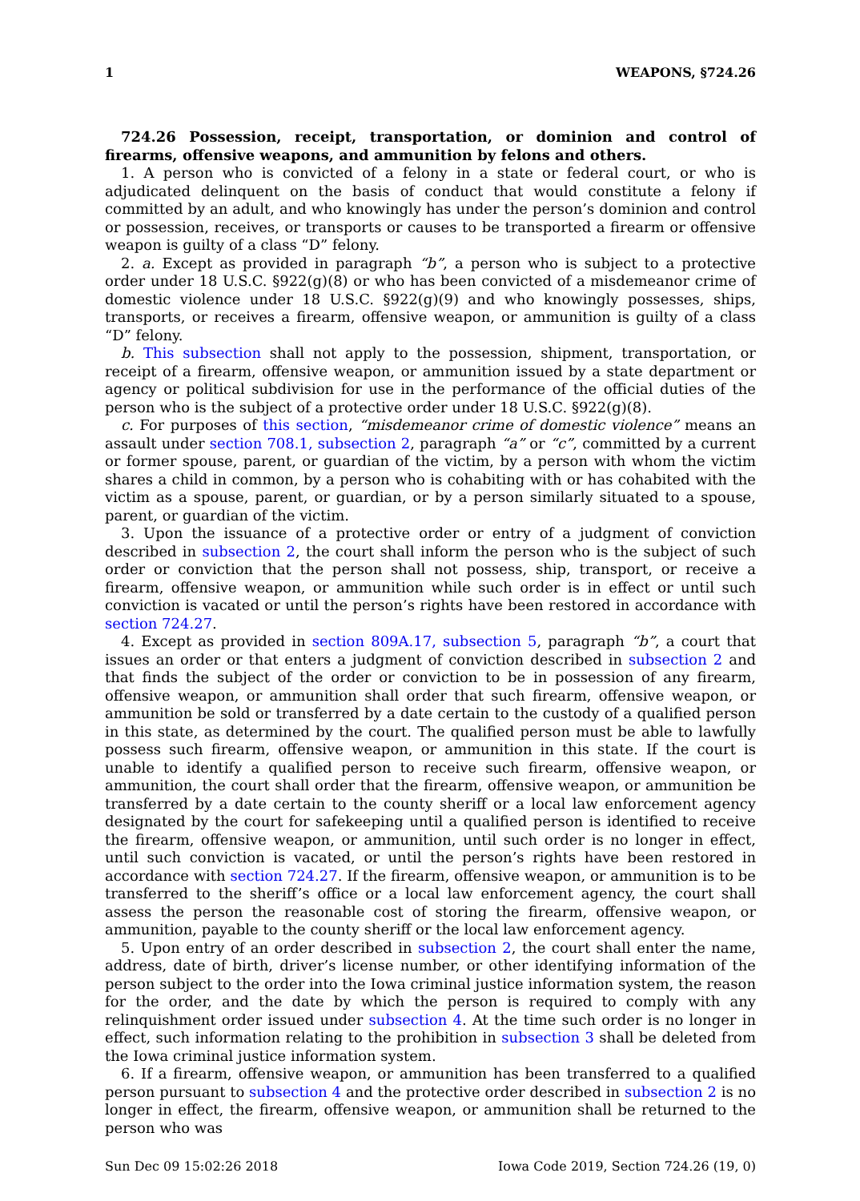1 WEAPONS, §724.26
724.26 Possession, receipt, transportation, or dominion and control of firearms, offensive weapons, and ammunition by felons and others.
1. A person who is convicted of a felony in a state or federal court, or who is adjudicated delinquent on the basis of conduct that would constitute a felony if committed by an adult, and who knowingly has under the person’s dominion and control or possession, receives, or transports or causes to be transported a firearm or offensive weapon is guilty of a class “D” felony.
2. a. Except as provided in paragraph “b”, a person who is subject to a protective order under 18 U.S.C. §922(g)(8) or who has been convicted of a misdemeanor crime of domestic violence under 18 U.S.C. §922(g)(9) and who knowingly possesses, ships, transports, or receives a firearm, offensive weapon, or ammunition is guilty of a class “D” felony.
b. This subsection shall not apply to the possession, shipment, transportation, or receipt of a firearm, offensive weapon, or ammunition issued by a state department or agency or political subdivision for use in the performance of the official duties of the person who is the subject of a protective order under 18 U.S.C. §922(g)(8).
c. For purposes of this section, “misdemeanor crime of domestic violence” means an assault under section 708.1, subsection 2, paragraph “a” or “c”, committed by a current or former spouse, parent, or guardian of the victim, by a person with whom the victim shares a child in common, by a person who is cohabiting with or has cohabited with the victim as a spouse, parent, or guardian, or by a person similarly situated to a spouse, parent, or guardian of the victim.
3. Upon the issuance of a protective order or entry of a judgment of conviction described in subsection 2, the court shall inform the person who is the subject of such order or conviction that the person shall not possess, ship, transport, or receive a firearm, offensive weapon, or ammunition while such order is in effect or until such conviction is vacated or until the person’s rights have been restored in accordance with section 724.27.
4. Except as provided in section 809A.17, subsection 5, paragraph “b”, a court that issues an order or that enters a judgment of conviction described in subsection 2 and that finds the subject of the order or conviction to be in possession of any firearm, offensive weapon, or ammunition shall order that such firearm, offensive weapon, or ammunition be sold or transferred by a date certain to the custody of a qualified person in this state, as determined by the court. The qualified person must be able to lawfully possess such firearm, offensive weapon, or ammunition in this state. If the court is unable to identify a qualified person to receive such firearm, offensive weapon, or ammunition, the court shall order that the firearm, offensive weapon, or ammunition be transferred by a date certain to the county sheriff or a local law enforcement agency designated by the court for safekeeping until a qualified person is identified to receive the firearm, offensive weapon, or ammunition, until such order is no longer in effect, until such conviction is vacated, or until the person’s rights have been restored in accordance with section 724.27. If the firearm, offensive weapon, or ammunition is to be transferred to the sheriff’s office or a local law enforcement agency, the court shall assess the person the reasonable cost of storing the firearm, offensive weapon, or ammunition, payable to the county sheriff or the local law enforcement agency.
5. Upon entry of an order described in subsection 2, the court shall enter the name, address, date of birth, driver’s license number, or other identifying information of the person subject to the order into the Iowa criminal justice information system, the reason for the order, and the date by which the person is required to comply with any relinquishment order issued under subsection 4. At the time such order is no longer in effect, such information relating to the prohibition in subsection 3 shall be deleted from the Iowa criminal justice information system.
6. If a firearm, offensive weapon, or ammunition has been transferred to a qualified person pursuant to subsection 4 and the protective order described in subsection 2 is no longer in effect, the firearm, offensive weapon, or ammunition shall be returned to the person who was
Sun Dec 09 15:02:26 2018 Iowa Code 2019, Section 724.26 (19, 0)